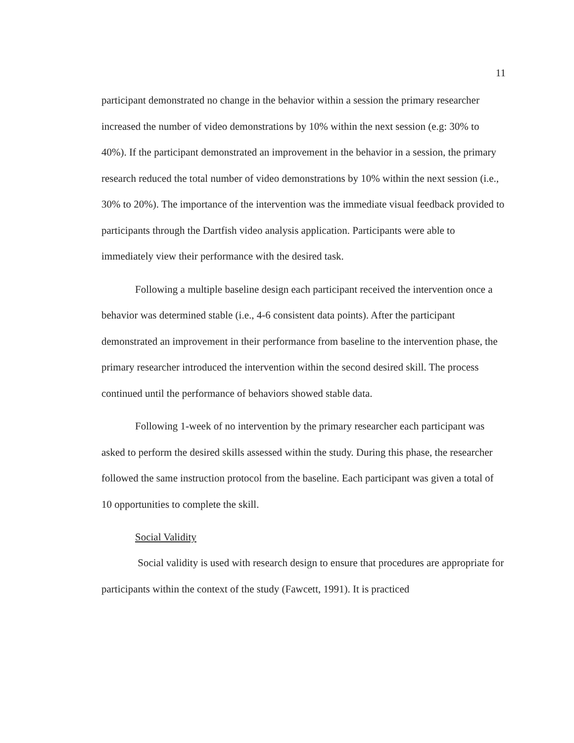11
participant demonstrated no change in the behavior within a session the primary researcher increased the number of video demonstrations by 10% within the next session (e.g: 30% to 40%). If the participant demonstrated an improvement in the behavior in a session, the primary research reduced the total number of video demonstrations by 10% within the next session (i.e., 30% to 20%). The importance of the intervention was the immediate visual feedback provided to participants through the Dartfish video analysis application. Participants were able to immediately view their performance with the desired task.
Following a multiple baseline design each participant received the intervention once a behavior was determined stable (i.e., 4-6 consistent data points). After the participant demonstrated an improvement in their performance from baseline to the intervention phase, the primary researcher introduced the intervention within the second desired skill. The process continued until the performance of behaviors showed stable data.
Following 1-week of no intervention by the primary researcher each participant was asked to perform the desired skills assessed within the study. During this phase, the researcher followed the same instruction protocol from the baseline. Each participant was given a total of 10 opportunities to complete the skill.
Social Validity
Social validity is used with research design to ensure that procedures are appropriate for participants within the context of the study (Fawcett, 1991). It is practiced